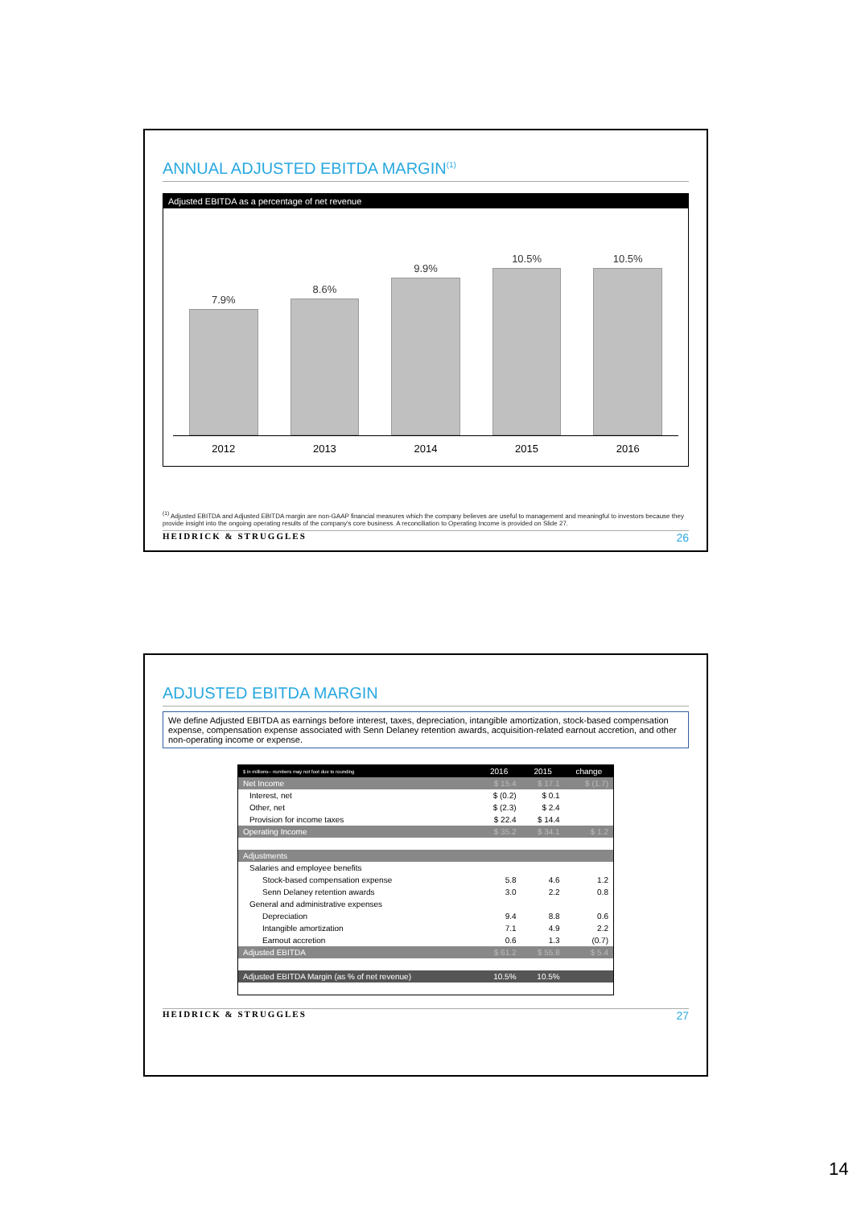ANNUAL ADJUSTED EBITDA MARGIN<sup>(1)</sup>
Adjusted EBITDA as a percentage of net revenue
7.9%
8.6%
9.9%
10.5%
10.5%
2012 2013 2014 2015 2016
<sup>(1)</sup> Adjusted EBITDA and Adjusted EBITDA margin are non-GAAP financial measures which the company believes are useful to management and meaningful to investors because they provide insight into the ongoing operating results of the company's core business. A reconciliation to Operating Income is provided on Slide 27.
HEIDRICK & STRUGGLES 26
ADJUSTED EBITDA MARGIN
We define Adjusted EBITDA as earnings before interest, taxes, depreciation, intangible amortization, stock-based compensation expense, compensation expense associated with Senn Delaney retention awards, acquisition-related earnout accretion, and other non-operating income or expense.
| $ in millions-- numbers may not foot due to rounding | 2016 | 2015 | change |
| --- | --- | --- | --- |
| Net Income | $ 15.4 | $ 17.1 | $ (1.7) |
| Interest, net | $ (0.2) | $ 0.1 | |
| Other, net | $ (2.3) | $ 2.4 | |
| Provision for income taxes | $ 22.4 | $ 14.4 | |
| Operating Income | $ 35.2 | $ 34.1 | $ 1.2 |
| Adjustments | | | |
| Salaries and employee benefits | | | |
| Stock-based compensation expense | 5.8 | 4.6 | 1.2 |
| Senn Delaney retention awards | 3.0 | 2.2 | 0.8 |
| General and administrative expenses | | | |
| Depreciation | 9.4 | 8.8 | 0.6 |
| Intangible amortization | 7.1 | 4.9 | 2.2 |
| Earnout accretion | 0.6 | 1.3 | (0.7) |
| Adjusted EBITDA | $ 61.2 | $ 55.8 | $ 5.4 |
| Adjusted EBITDA Margin (as % of net revenue) | 10.5% | 10.5% | |
HEIDRICK & STRUGGLES 27
14